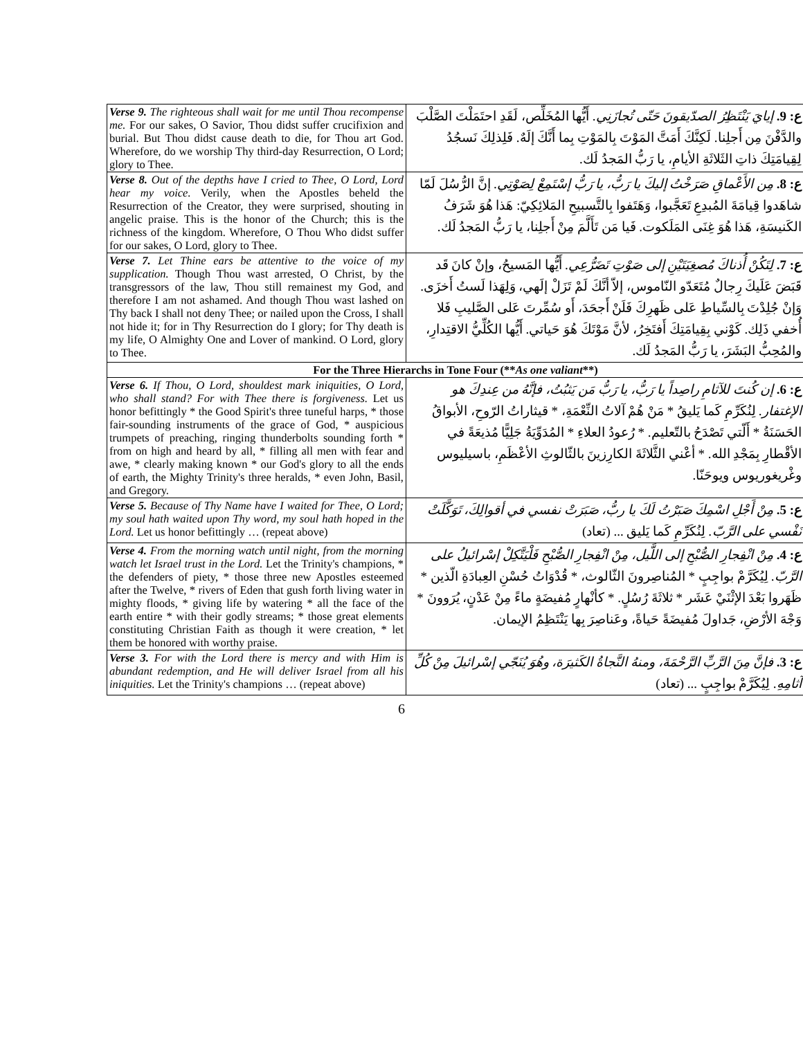| Verse 9. The righteous shall wait for me until Thou recompense me. For our sakes, O Savior, Thou didst suffer crucifixion and burial. But Thou didst cause death to die, for Thou art God. Wherefore, do we worship Thy third-day Resurrection, O Lord; glory to Thee. | ع: 9. إيايَ يَنْتَظِرُ الصدّيقونَ حَتّى تُجازَنِي. أَيُّها المُخَلِّص، لَقَدِ احتَمَلْتَ الصَّلْبَ والدَّفْنَ مِن أَجلِنا. لَكِنَّكَ أَمَتَّ المَوْتَ بِالمَوْتِ بِما أَنَّكَ إلَهٌ. فَلِذلِكَ نَسجُدُ لِقِيامَتِكَ ذاتِ الثَلاثَةِ الأيامِ، يا رَبُّ المَجدُ لَك. |
| Verse 8. Out of the depths have I cried to Thee, O Lord, Lord hear my voice. Verily, when the Apostles beheld the Resurrection of the Creator, they were surprised, shouting in angelic praise. This is the honor of the Church; this is the richness of the kingdom. Wherefore, O Thou Who didst suffer for our sakes, O Lord, glory to Thee. | ع: 8. مِن الأَعْماقِ صَرَخْتُ إليكَ يا رَبُّ، يا رَبُّ إسْتَمِعْ لِصَوْتِي. إنَّ الرُّسُلَ لَمّا شاهَدوا قِيامَةَ المُبدِعِ تَعَجَّبوا، وَهَتَفوا بِالتَّسبيحِ المَلائِكِيّ: هَذا هُوَ شَرَفُ الكَنيسَةِ، هَذا هُوَ غِنَى المَلَكوت. فَيا مَن تَأَلَّمَ مِنْ أَجلِنا، يا رَبُّ المَجدُ لَك. |
| Verse 7. Let Thine ears be attentive to the voice of my supplication. Though Thou wast arrested, O Christ, by the transgressors of the law, Thou still remainest my God, and therefore I am not ashamed. And though Thou wast lashed on Thy back I shall not deny Thee; or nailed upon the Cross, I shall not hide it; for in Thy Resurrection do I glory; for Thy death is my life, O Almighty One and Lover of mankind. O Lord, glory to Thee. | ع: 7. لِتَكُنْ أُذناكَ مُصغِيَتَيْنِ إلى صَوْتِ تَضَرُّعِي. أَيُّها المَسيحُ، وإنْ كانَ قَد قَبَضَ عَلَيكَ رِجالٌ مُتَعَدّو النّاموس، إلاّ أنَّكَ لَمْ تَزَلْ إلَهي، وَلِهَذا لَستُ أَخزَى. وَإنْ جُلِدْتَ بِالسِّياطِ عَلى ظَهرِكَ فَلَنْ أَجحَدَ، أَو سُمِّرتَ عَلى الصَّليبِ فَلا أُخفي ذَلِك. كَوْني بِقِيامَتِكَ أَفتَخِرُ، لأنَّ مَوْتَكَ هُوَ حَياتي. أَيُّها الكُلِّيُّ الاقتِدارِ، والمُحِبُّ البَشَرَ، يا رَبُّ المَجدُ لَك. |
| For the Three Hierarchs in Tone Four (** As one valiant **) | |
| Verse 6. If Thou, O Lord, shouldest mark iniquities, O Lord, who shall stand? For with Thee there is forgiveness. Let us honor befittingly * the Good Spirit's three tuneful harps, * those fair-sounding instruments of the grace of God, * auspicious trumpets of preaching, ringing thunderbolts sounding forth * from on high and heard by all, * filling all men with fear and awe, * clearly making known * our God's glory to all the ends of earth, the Mighty Trinity's three heralds, * even John, Basil, and Gregory. | ع: 6. إن كُنتَ للآثامِ راصِداً يا رَبُّ، يا رَبُّ مَن يَثبُتُ، فإنَّهُ من عِندِكَ هو الإغتفار. لِنُكَرِّمِ كَما يَليقُ * مَنْ هُمْ آلاتُ النِّعْمَةِ، * قيثاراتُ الرّوحِ، الأبواقُ الحَسَنَةُ * أَلّتي تَصْدَحُ بالتّعليم. * رُعودُ العلاءِ * المُدَوِّيَةُ جَلِيًّا مُذيعَةً في الأقْطارِ بِمَجْدِ الله. * أعْني الثَّلاثَةَ الكارِزينَ بالثّالوثِ الأعْظَمِ، باسيليوس وغْريغوريوس ويوحَنّا. |
| Verse 5. Because of Thy Name have I waited for Thee, O Lord; my soul hath waited upon Thy word, my soul hath hoped in the Lord. Let us honor befittingly … (repeat above) | ع: 5. مِنْ أَجْلِ اسْمِكَ صَبَرْتُ لَكَ يا ربُّ، صَبَرَتْ نفسي في أقوالِكَ، تَوَكَّلَتْ نَفْسي على الرَّبّ. لِنُكَرِّمِ كَما يَليق ... (تعاد) |
| Verse 4. From the morning watch until night, from the morning watch let Israel trust in the Lord. Let the Trinity's champions, * the defenders of piety, * those three new Apostles esteemed after the Twelve, * rivers of Eden that gush forth living water in mighty floods, * giving life by watering * all the face of the earth entire * with their godly streams; * those great elements constituting Christian Faith as though it were creation, * let them be honored with worthy praise. | ع: 4. مِنْ انْفِجارِ الصُّبْحِ إلى اللَّيل، مِنْ انْفِجارِ الصُّبْحِ فَلْيَتَّكِلْ إسْرائيلُ على الرَّبّ. لِيُكَرَّمْ بواجِبٍ * المُناصِرونَ الثّالوث، * قُدْوَاتُ حُسْنِ العِبادَةِ الّذين * ظَهَروا بَعْدَ الإثْنَيْ عَشَر * ثلاثَةَ رُسُلٍ. * كأنْهارٍ مُفيضَةٍ ماءً مِنْ عَدْنٍ، يُرَوونَ * وَجْهَ الأرْضِ، جَداولَ مُفيضَةً حَياةً، وعَناصِرَ بِها يَنْتَظِمُ الإيمان. |
| Verse 3. For with the Lord there is mercy and with Him is abundant redemption, and He will deliver Israel from all his iniquities. Let the Trinity's champions … (repeat above) | ع: 3. فإنَّ مِنَ الرَّبِّ الرَّحْمَةَ، ومنهُ النَّجاةُ الكَثيرَة، وهُوَ يُنَجّي إسْرائيلَ مِنْ كُلِّ آثامِهِ. لِيُكَرَّمْ بواجِبٍ ... (تعاد) |
6